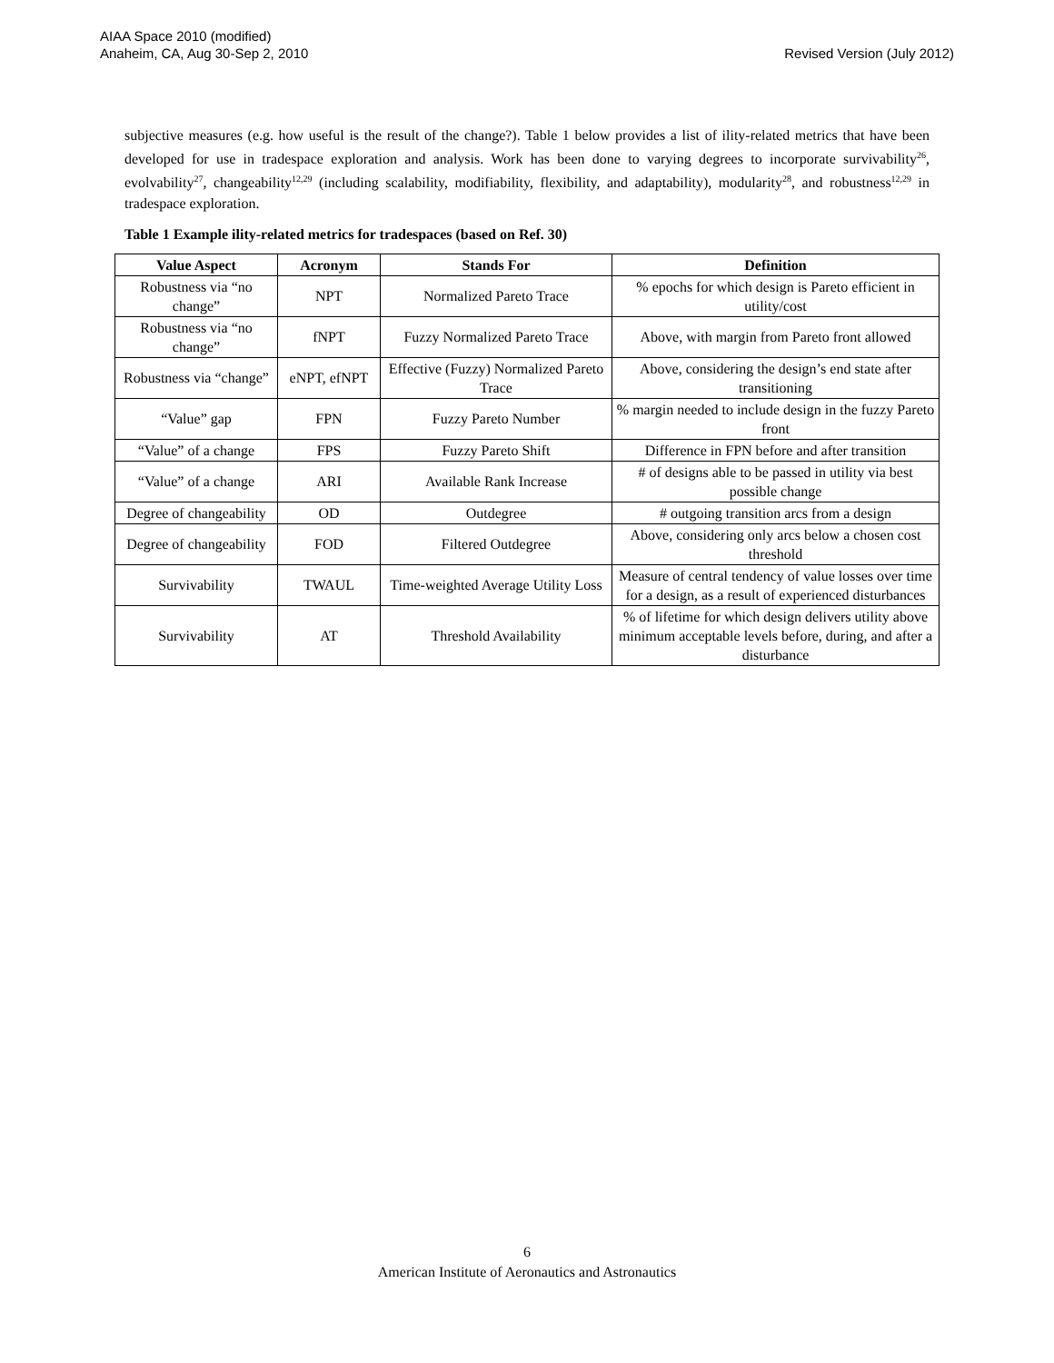AIAA Space 2010 (modified)
Anaheim, CA, Aug 30-Sep 2, 2010
Revised Version (July 2012)
subjective measures (e.g. how useful is the result of the change?). Table 1 below provides a list of ility-related metrics that have been developed for use in tradespace exploration and analysis. Work has been done to varying degrees to incorporate survivability<sup>26</sup>, evolvability<sup>27</sup>, changeability<sup>12,29</sup> (including scalability, modifiability, flexibility, and adaptability), modularity<sup>28</sup>, and robustness<sup>12,29</sup> in tradespace exploration.
Table 1 Example ility-related metrics for tradespaces (based on Ref. 30)
| Value Aspect | Acronym | Stands For | Definition |
| --- | --- | --- | --- |
| Robustness via “no change” | NPT | Normalized Pareto Trace | % epochs for which design is Pareto efficient in utility/cost |
| Robustness via “no change” | fNPT | Fuzzy Normalized Pareto Trace | Above, with margin from Pareto front allowed |
| Robustness via “change” | eNPT, efNPT | Effective (Fuzzy) Normalized Pareto Trace | Above, considering the design’s end state after transitioning |
| “Value” gap | FPN | Fuzzy Pareto Number | % margin needed to include design in the fuzzy Pareto front |
| “Value” of a change | FPS | Fuzzy Pareto Shift | Difference in FPN before and after transition |
| “Value” of a change | ARI | Available Rank Increase | # of designs able to be passed in utility via best possible change |
| Degree of changeability | OD | Outdegree | # outgoing transition arcs from a design |
| Degree of changeability | FOD | Filtered Outdegree | Above, considering only arcs below a chosen cost threshold |
| Survivability | TWAUL | Time-weighted Average Utility Loss | Measure of central tendency of value losses over time for a design, as a result of experienced disturbances |
| Survivability | AT | Threshold Availability | % of lifetime for which design delivers utility above minimum acceptable levels before, during, and after a disturbance |
6
American Institute of Aeronautics and Astronautics